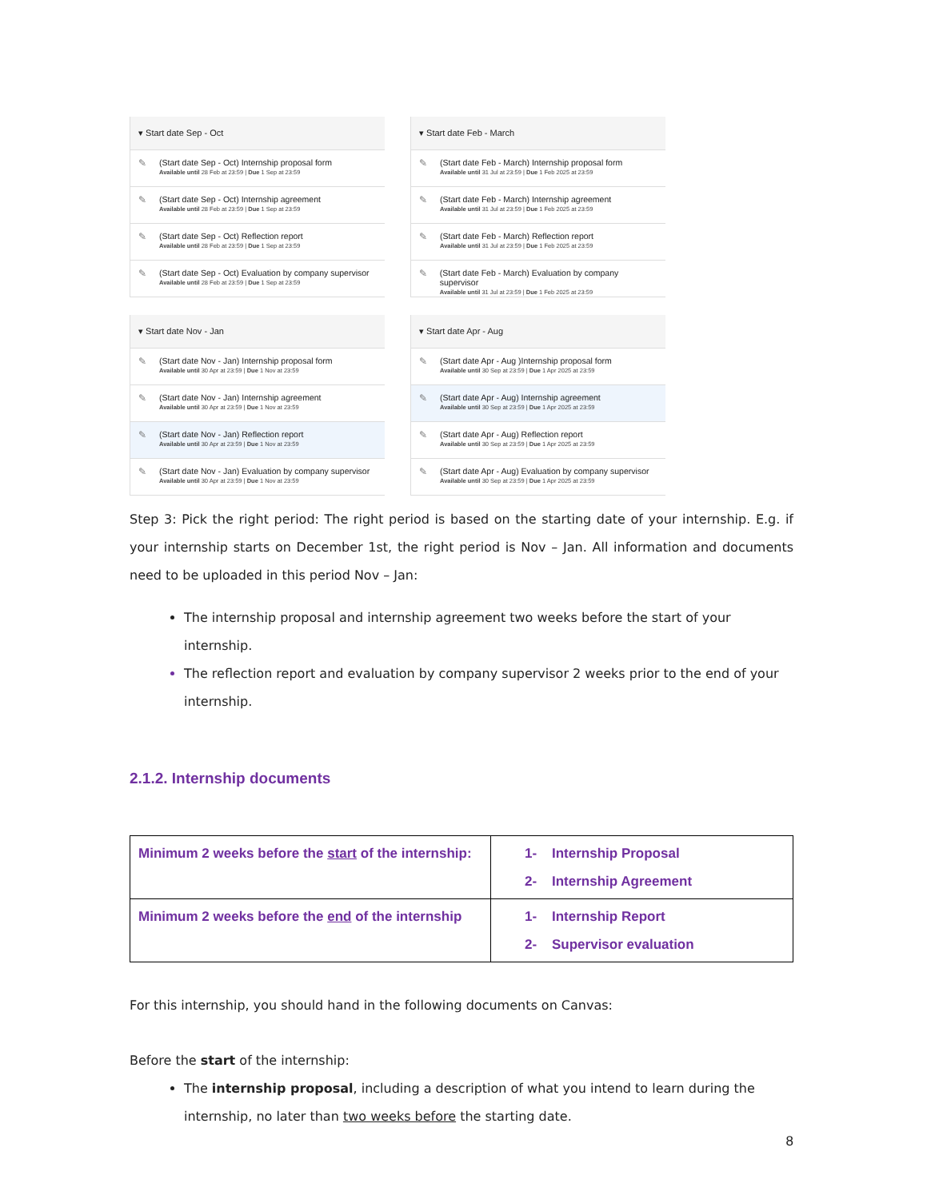▾ Start date Sep - Oct
✎ (Start date Sep - Oct) Internship proposal form
Available until 28 Feb at 23:59 | Due 1 Sep at 23:59
✎ (Start date Sep - Oct) Internship agreement
Available until 28 Feb at 23:59 | Due 1 Sep at 23:59
✎ (Start date Sep - Oct) Reflection report
Available until 28 Feb at 23:59 | Due 1 Sep at 23:59
✎ (Start date Sep - Oct) Evaluation by company supervisor
Available until 28 Feb at 23:59 | Due 1 Sep at 23:59
▾ Start date Feb - March
✎ (Start date Feb - March) Internship proposal form
Available until 31 Jul at 23:59 | Due 1 Feb 2025 at 23:59
✎ (Start date Feb - March) Internship agreement
Available until 31 Jul at 23:59 | Due 1 Feb 2025 at 23:59
✎ (Start date Feb - March) Reflection report
Available until 31 Jul at 23:59 | Due 1 Feb 2025 at 23:59
✎ (Start date Feb - March) Evaluation by company supervisor
Available until 31 Jul at 23:59 | Due 1 Feb 2025 at 23:59
▾ Start date Nov - Jan
✎ (Start date Nov - Jan) Internship proposal form
Available until 30 Apr at 23:59 | Due 1 Nov at 23:59
✎ (Start date Nov - Jan) Internship agreement
Available until 30 Apr at 23:59 | Due 1 Nov at 23:59
✎ (Start date Nov - Jan) Reflection report
Available until 30 Apr at 23:59 | Due 1 Nov at 23:59
✎ (Start date Nov - Jan) Evaluation by company supervisor
Available until 30 Apr at 23:59 | Due 1 Nov at 23:59
▾ Start date Apr - Aug
✎ (Start date Apr - Aug )Internship proposal form
Available until 30 Sep at 23:59 | Due 1 Apr 2025 at 23:59
✎ (Start date Apr - Aug) Internship agreement
Available until 30 Sep at 23:59 | Due 1 Apr 2025 at 23:59
✎ (Start date Apr - Aug) Reflection report
Available until 30 Sep at 23:59 | Due 1 Apr 2025 at 23:59
✎ (Start date Apr - Aug) Evaluation by company supervisor
Available until 30 Sep at 23:59 | Due 1 Apr 2025 at 23:59
Step 3: Pick the right period: The right period is based on the starting date of your internship. E.g. if your internship starts on December 1st, the right period is Nov – Jan. All information and documents need to be uploaded in this period Nov – Jan:
The internship proposal and internship agreement two weeks before the start of your internship.
The reflection report and evaluation by company supervisor 2 weeks prior to the end of your internship.
2.1.2. Internship documents
| Minimum 2 weeks before the start of the internship: | 1- Internship Proposal 2- Internship Agreement |
| Minimum 2 weeks before the end of the internship | 1- Internship Report 2- Supervisor evaluation |
For this internship, you should hand in the following documents on Canvas:
Before the start of the internship:
The internship proposal, including a description of what you intend to learn during the internship, no later than two weeks before the starting date.
8